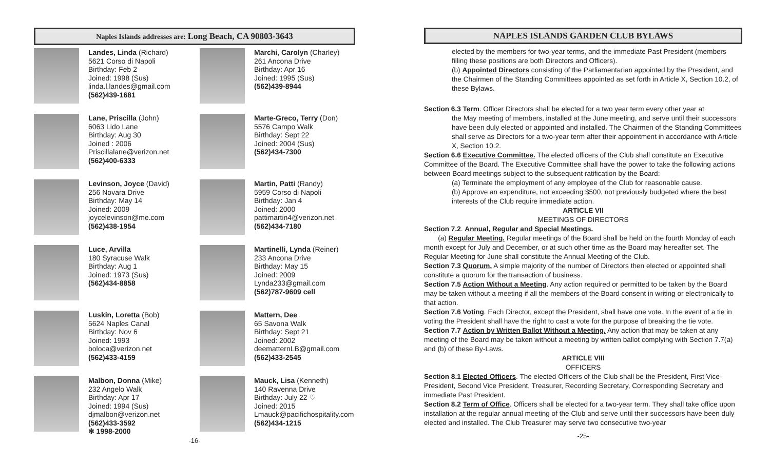Naples Islands addresses are: Long Beach, CA 90803-3643
Landes, Linda (Richard)
5621 Corso di Napoli
Birthday: Feb 2
Joined: 1998 (Sus)
linda.l.landes@gmail.com
(562)439-1681
Marchi, Carolyn (Charley)
261 Ancona Drive
Birthday: Apr 16
Joined: 1995 (Sus)
(562)439-8944
Lane, Priscilla (John)
6063 Lido Lane
Birthday: Aug 30
Joined : 2006
Priscillalane@verizon.net
(562)400-6333
Marte-Greco, Terry (Don)
5576 Campo Walk
Birthday: Sept 22
Joined: 2004 (Sus)
(562)434-7300
Levinson, Joyce (David)
256 Novara Drive
Birthday: May 14
Joined: 2009
joycelevinson@me.com
(562)438-1954
Martin, Patti (Randy)
5959 Corso di Napoli
Birthday: Jan 4
Joined: 2000
pattimartin4@verizon.net
(562)434-7180
Luce, Arvilla
180 Syracuse Walk
Birthday: Aug 1
Joined: 1973 (Sus)
(562)434-8858
Martinelli, Lynda (Reiner)
233 Ancona Drive
Birthday: May 15
Joined: 2009
Lynda233@gmail.com
(562)787-9609 cell
Luskin, Loretta (Bob)
5624 Naples Canal
Birthday: Nov 6
Joined: 1993
boloca@verizon.net
(562)433-4159
Mattern, Dee
65 Savona Walk
Birthday: Sept 21
Joined: 2002
deematternLB@gmail.com
(562)433-2545
Malbon, Donna (Mike)
232 Angelo Walk
Birthday: Apr 17
Joined: 1994 (Sus)
djmalbon@verizon.net
(562)433-3592
✻ 1998-2000
Mauck, Lisa (Kenneth)
140 Ravenna Drive
Birthday: July 22 ♡
Joined: 2015
Lmauck@pacifichospitality.com
(562)434-1215
-16-
NAPLES ISLANDS GARDEN CLUB BYLAWS
elected by the members for two-year terms, and the immediate Past President (members filling these positions are both Directors and Officers).
(b) Appointed Directors consisting of the Parliamentarian appointed by the President, and the Chairmen of the Standing Committees appointed as set forth in Article X, Section 10.2, of these Bylaws.
Section 6.3 Term. Officer Directors shall be elected for a two year term every other year at
the May meeting of members, installed at the June meeting, and serve until their successors have been duly elected or appointed and installed. The Chairmen of the Standing Committees shall serve as Directors for a two-year term after their appointment in accordance with Article X, Section 10.2.
Section 6.6 Executive Committee. The elected officers of the Club shall constitute an Executive Committee of the Board. The Executive Committee shall have the power to take the following actions between Board meetings subject to the subsequent ratification by the Board:
(a) Terminate the employment of any employee of the Club for reasonable cause.
(b) Approve an expenditure, not exceeding $500, not previously budgeted where the best interests of the Club require immediate action.
ARTICLE VII
MEETINGS OF DIRECTORS
Section 7.2. Annual, Regular and Special Meetings.
  (a) Regular Meeting. Regular meetings of the Board shall be held on the fourth Monday of each month except for July and December, or at such other time as the Board may hereafter set. The Regular Meeting for June shall constitute the Annual Meeting of the Club.
Section 7.3 Quorum. A simple majority of the number of Directors then elected or appointed shall constitute a quorum for the transaction of business.
Section 7.5 Action Without a Meeting. Any action required or permitted to be taken by the Board may be taken without a meeting if all the members of the Board consent in writing or electronically to that action.
Section 7.6 Voting. Each Director, except the President, shall have one vote. In the event of a tie in voting the President shall have the right to cast a vote for the purpose of breaking the tie vote.
Section 7.7 Action by Written Ballot Without a Meeting. Any action that may be taken at any meeting of the Board may be taken without a meeting by written ballot complying with Section 7.7(a) and (b) of these By-Laws.
ARTICLE VIII
OFFICERS
Section 8.1 Elected Officers. The elected Officers of the Club shall be the President, First Vice-President, Second Vice President, Treasurer, Recording Secretary, Corresponding Secretary and immediate Past President.
Section 8.2 Term of Office. Officers shall be elected for a two-year term. They shall take office upon installation at the regular annual meeting of the Club and serve until their successors have been duly elected and installed. The Club Treasurer may serve two consecutive two-year
-25-